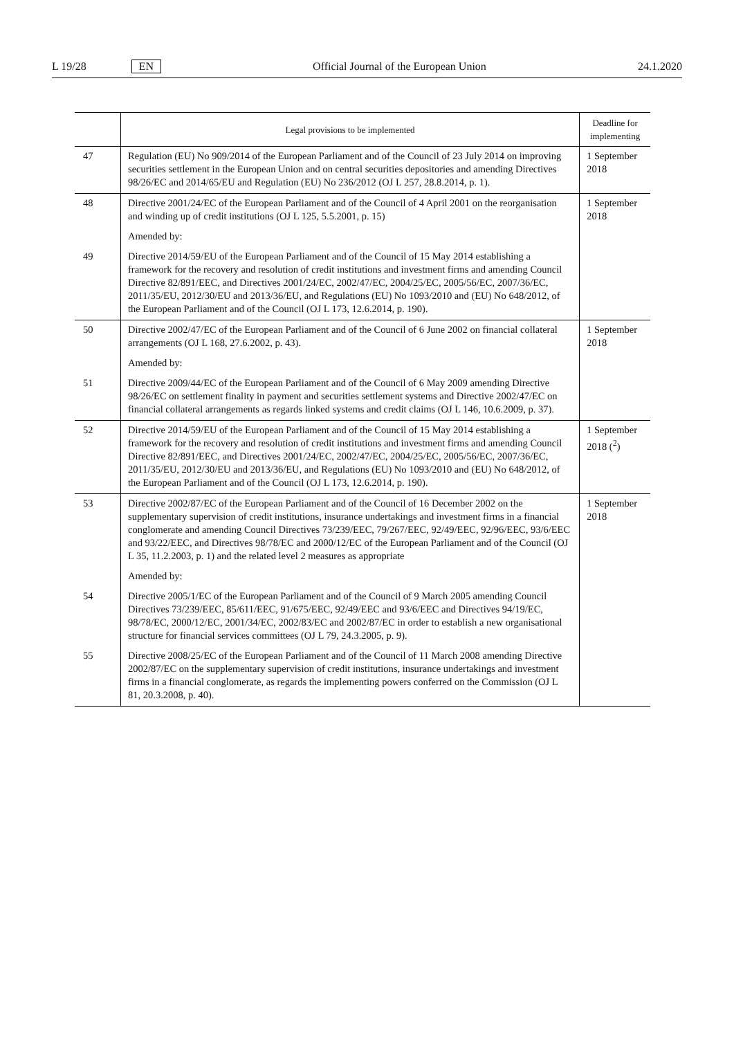L 19/28 EN Official Journal of the European Union 24.1.2020
| | Legal provisions to be implemented | Deadline for implementing |
| --- | --- | --- |
| 47 | Regulation (EU) No 909/2014 of the European Parliament and of the Council of 23 July 2014 on improving securities settlement in the European Union and on central securities depositories and amending Directives 98/26/EC and 2014/65/EU and Regulation (EU) No 236/2012 (OJ L 257, 28.8.2014, p. 1). | 1 September 2018 |
| 48 | Directive 2001/24/EC of the European Parliament and of the Council of 4 April 2001 on the reorganisation and winding up of credit institutions (OJ L 125, 5.5.2001, p. 15) | 1 September 2018 |
| | Amended by: | |
| 49 | Directive 2014/59/EU of the European Parliament and of the Council of 15 May 2014 establishing a framework for the recovery and resolution of credit institutions and investment firms and amending Council Directive 82/891/EEC, and Directives 2001/24/EC, 2002/47/EC, 2004/25/EC, 2005/56/EC, 2007/36/EC, 2011/35/EU, 2012/30/EU and 2013/36/EU, and Regulations (EU) No 1093/2010 and (EU) No 648/2012, of the European Parliament and of the Council (OJ L 173, 12.6.2014, p. 190). | |
| 50 | Directive 2002/47/EC of the European Parliament and of the Council of 6 June 2002 on financial collateral arrangements (OJ L 168, 27.6.2002, p. 43). | 1 September 2018 |
| | Amended by: | |
| 51 | Directive 2009/44/EC of the European Parliament and of the Council of 6 May 2009 amending Directive 98/26/EC on settlement finality in payment and securities settlement systems and Directive 2002/47/EC on financial collateral arrangements as regards linked systems and credit claims (OJ L 146, 10.6.2009, p. 37). | |
| 52 | Directive 2014/59/EU of the European Parliament and of the Council of 15 May 2014 establishing a framework for the recovery and resolution of credit institutions and investment firms and amending Council Directive 82/891/EEC, and Directives 2001/24/EC, 2002/47/EC, 2004/25/EC, 2005/56/EC, 2007/36/EC, 2011/35/EU, 2012/30/EU and 2013/36/EU, and Regulations (EU) No 1093/2010 and (EU) No 648/2012, of the European Parliament and of the Council (OJ L 173, 12.6.2014, p. 190). | 1 September 2018 (<sup>2</sup>) |
| 53 | Directive 2002/87/EC of the European Parliament and of the Council of 16 December 2002 on the supplementary supervision of credit institutions, insurance undertakings and investment firms in a financial conglomerate and amending Council Directives 73/239/EEC, 79/267/EEC, 92/49/EEC, 92/96/EEC, 93/6/EEC and 93/22/EEC, and Directives 98/78/EC and 2000/12/EC of the European Parliament and of the Council (OJ L 35, 11.2.2003, p. 1) and the related level 2 measures as appropriate | 1 September 2018 |
| | Amended by: | |
| 54 | Directive 2005/1/EC of the European Parliament and of the Council of 9 March 2005 amending Council Directives 73/239/EEC, 85/611/EEC, 91/675/EEC, 92/49/EEC and 93/6/EEC and Directives 94/19/EC, 98/78/EC, 2000/12/EC, 2001/34/EC, 2002/83/EC and 2002/87/EC in order to establish a new organisational structure for financial services committees (OJ L 79, 24.3.2005, p. 9). | |
| 55 | Directive 2008/25/EC of the European Parliament and of the Council of 11 March 2008 amending Directive 2002/87/EC on the supplementary supervision of credit institutions, insurance undertakings and investment firms in a financial conglomerate, as regards the implementing powers conferred on the Commission (OJ L 81, 20.3.2008, p. 40). | |